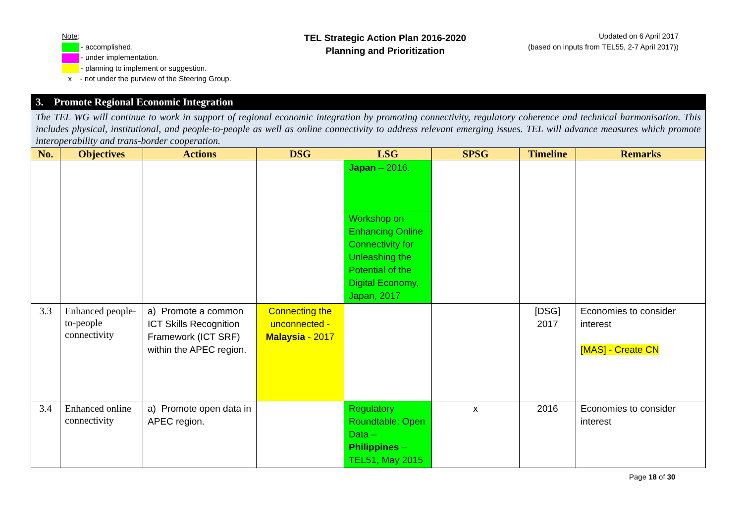Note:
- accomplished.
- under implementation.
- planning to implement or suggestion.
x - not under the purview of the Steering Group.
TEL Strategic Action Plan 2016-2020
Planning and Prioritization
Updated on 6 April 2017
(based on inputs from TEL55, 2-7 April 2017))
| 3. Promote Regional Economic Integration | | | | | | | |
| The TEL WG will continue to work in support of regional economic integration by promoting connectivity, regulatory coherence and technical harmonisation. This includes physical, institutional, and people-to-people as well as online connectivity to address relevant emerging issues. TEL will advance measures which promote interoperability and trans-border cooperation. | | | | | | | |
| No. | Objectives | Actions | DSG | LSG | SPSG | Timeline | Remarks |
| | | | | Japan – 2016. | | | |
| | | | | Workshop on Enhancing Online Connectivity for Unleashing the Potential of the Digital Economy, Japan, 2017 | | | |
| 3.3 | Enhanced people-to-people connectivity | a) Promote a common ICT Skills Recognition Framework (ICT SRF) within the APEC region. | Connecting the unconnected - Malaysia - 2017 | | | [DSG] 2017 | Economies to consider interest [MAS] - Create CN |
| 3.4 | Enhanced online connectivity | a) Promote open data in APEC region. | | Regulatory Roundtable: Open Data – Philippines – TEL51, May 2015 | x | 2016 | Economies to consider interest |
Page 18 of 30